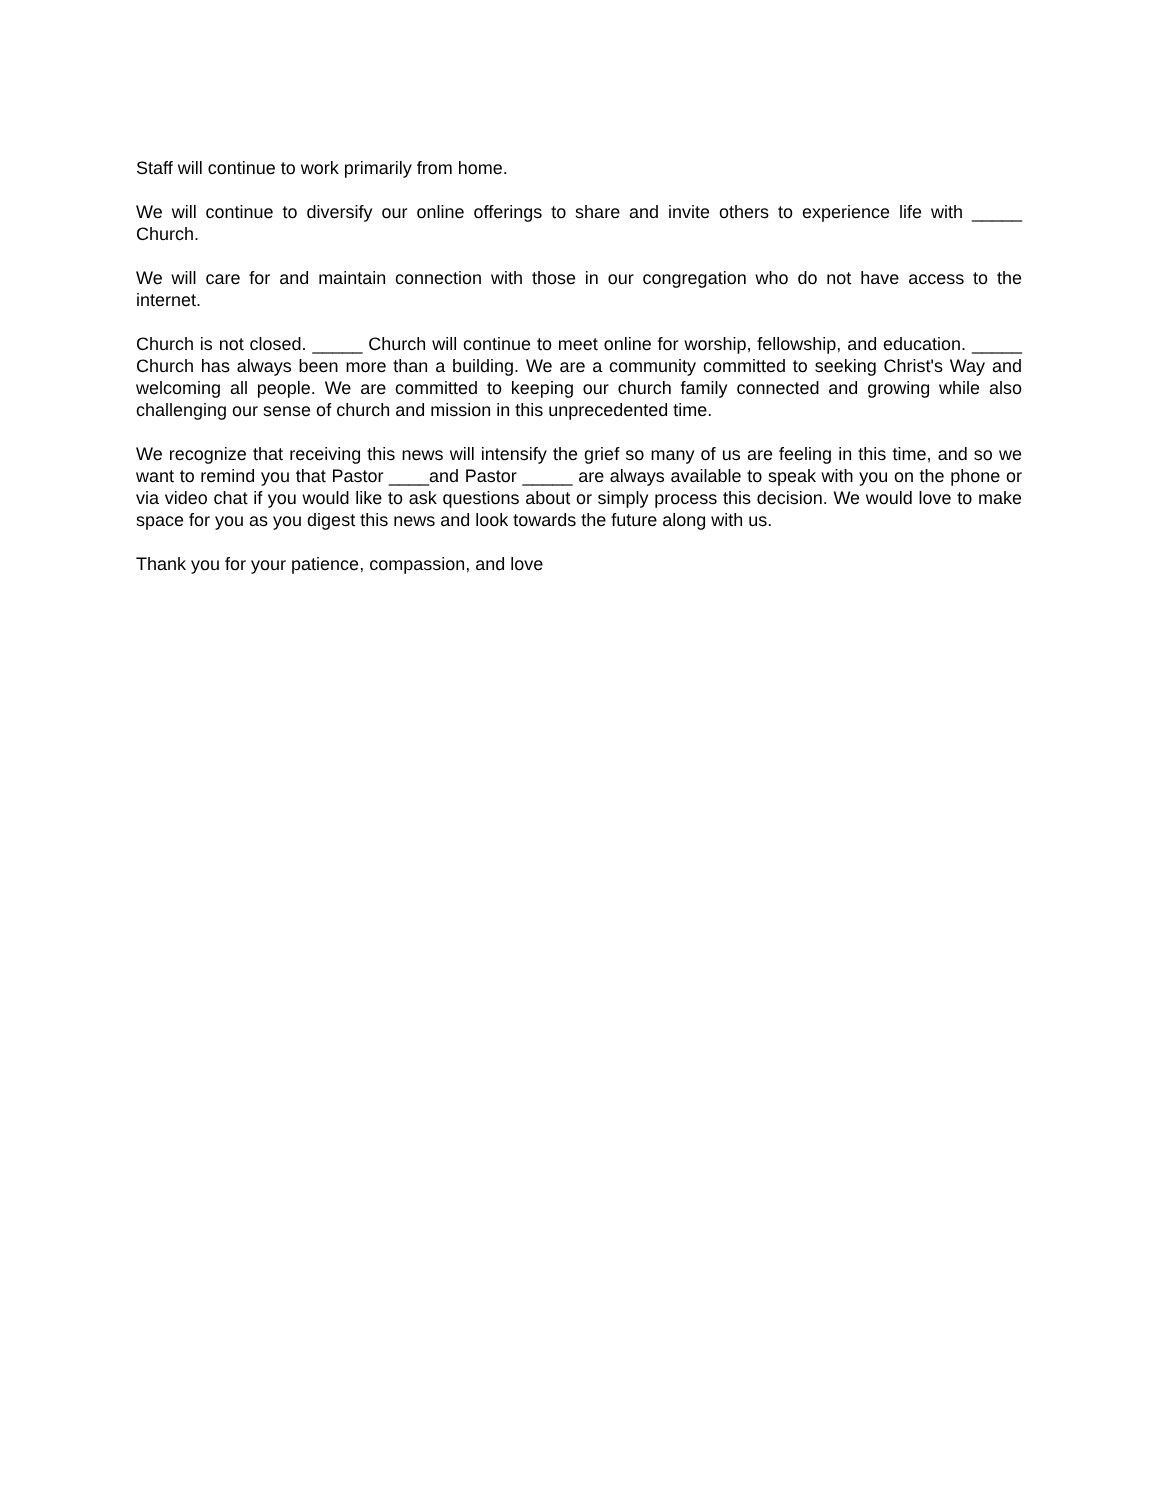Staff will continue to work primarily from home.
We will continue to diversify our online offerings to share and invite others to experience life with _____ Church.
We will care for and maintain connection with those in our congregation who do not have access to the internet.
Church is not closed. _____ Church will continue to meet online for worship, fellowship, and education. _____ Church has always been more than a building. We are a community committed to seeking Christ's Way and welcoming all people. We are committed to keeping our church family connected and growing while also challenging our sense of church and mission in this unprecedented time.
We recognize that receiving this news will intensify the grief so many of us are feeling in this time, and so we want to remind you that Pastor ____and Pastor _____ are always available to speak with you on the phone or via video chat if you would like to ask questions about or simply process this decision. We would love to make space for you as you digest this news and look towards the future along with us.
Thank you for your patience, compassion, and love